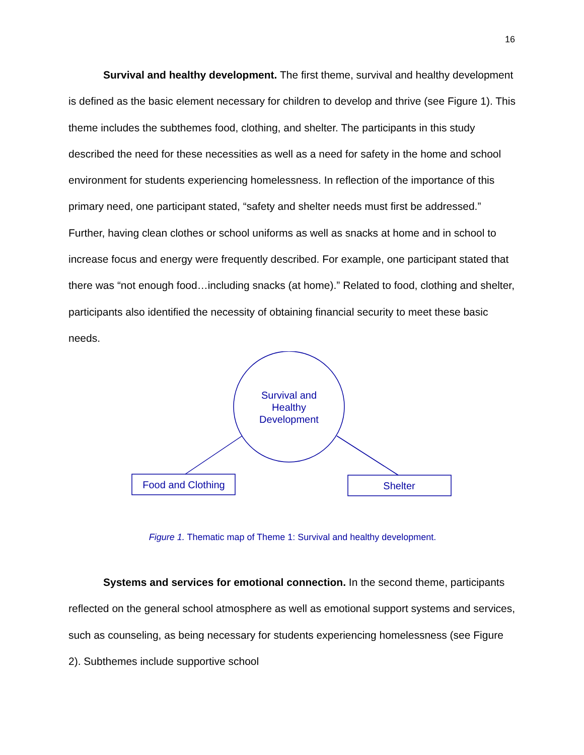16
Survival and healthy development. The first theme, survival and healthy development is defined as the basic element necessary for children to develop and thrive (see Figure 1). This theme includes the subthemes food, clothing, and shelter. The participants in this study described the need for these necessities as well as a need for safety in the home and school environment for students experiencing homelessness. In reflection of the importance of this primary need, one participant stated, “safety and shelter needs must first be addressed.” Further, having clean clothes or school uniforms as well as snacks at home and in school to increase focus and energy were frequently described. For example, one participant stated that there was “not enough food…including snacks (at home).” Related to food, clothing and shelter, participants also identified the necessity of obtaining financial security to meet these basic needs.
Survival and
Healthy
Development
Food and Clothing
Shelter
Figure 1. Thematic map of Theme 1: Survival and healthy development.
Systems and services for emotional connection. In the second theme, participants reflected on the general school atmosphere as well as emotional support systems and services, such as counseling, as being necessary for students experiencing homelessness (see Figure 2). Subthemes include supportive school